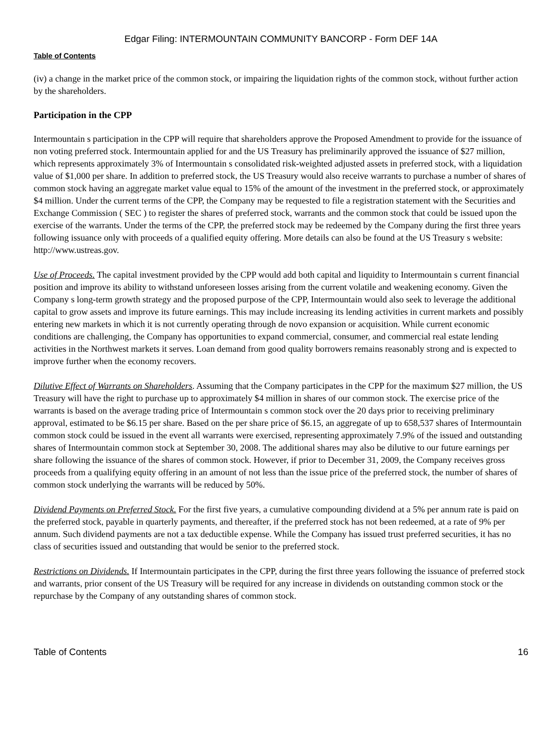Edgar Filing: INTERMOUNTAIN COMMUNITY BANCORP - Form DEF 14A
Table of Contents
(iv) a change in the market price of the common stock, or impairing the liquidation rights of the common stock, without further action by the shareholders.
Participation in the CPP
Intermountain s participation in the CPP will require that shareholders approve the Proposed Amendment to provide for the issuance of non voting preferred stock. Intermountain applied for and the US Treasury has preliminarily approved the issuance of $27 million, which represents approximately 3% of Intermountain s consolidated risk-weighted adjusted assets in preferred stock, with a liquidation value of $1,000 per share. In addition to preferred stock, the US Treasury would also receive warrants to purchase a number of shares of common stock having an aggregate market value equal to 15% of the amount of the investment in the preferred stock, or approximately $4 million. Under the current terms of the CPP, the Company may be requested to file a registration statement with the Securities and Exchange Commission ( SEC ) to register the shares of preferred stock, warrants and the common stock that could be issued upon the exercise of the warrants. Under the terms of the CPP, the preferred stock may be redeemed by the Company during the first three years following issuance only with proceeds of a qualified equity offering. More details can also be found at the US Treasury s website: http://www.ustreas.gov.
Use of Proceeds. The capital investment provided by the CPP would add both capital and liquidity to Intermountain s current financial position and improve its ability to withstand unforeseen losses arising from the current volatile and weakening economy. Given the Company s long-term growth strategy and the proposed purpose of the CPP, Intermountain would also seek to leverage the additional capital to grow assets and improve its future earnings. This may include increasing its lending activities in current markets and possibly entering new markets in which it is not currently operating through de novo expansion or acquisition. While current economic conditions are challenging, the Company has opportunities to expand commercial, consumer, and commercial real estate lending activities in the Northwest markets it serves. Loan demand from good quality borrowers remains reasonably strong and is expected to improve further when the economy recovers.
Dilutive Effect of Warrants on Shareholders. Assuming that the Company participates in the CPP for the maximum $27 million, the US Treasury will have the right to purchase up to approximately $4 million in shares of our common stock. The exercise price of the warrants is based on the average trading price of Intermountain s common stock over the 20 days prior to receiving preliminary approval, estimated to be $6.15 per share. Based on the per share price of $6.15, an aggregate of up to 658,537 shares of Intermountain common stock could be issued in the event all warrants were exercised, representing approximately 7.9% of the issued and outstanding shares of Intermountain common stock at September 30, 2008. The additional shares may also be dilutive to our future earnings per share following the issuance of the shares of common stock. However, if prior to December 31, 2009, the Company receives gross proceeds from a qualifying equity offering in an amount of not less than the issue price of the preferred stock, the number of shares of common stock underlying the warrants will be reduced by 50%.
Dividend Payments on Preferred Stock. For the first five years, a cumulative compounding dividend at a 5% per annum rate is paid on the preferred stock, payable in quarterly payments, and thereafter, if the preferred stock has not been redeemed, at a rate of 9% per annum. Such dividend payments are not a tax deductible expense. While the Company has issued trust preferred securities, it has no class of securities issued and outstanding that would be senior to the preferred stock.
Restrictions on Dividends. If Intermountain participates in the CPP, during the first three years following the issuance of preferred stock and warrants, prior consent of the US Treasury will be required for any increase in dividends on outstanding common stock or the repurchase by the Company of any outstanding shares of common stock.
Table of Contents 16